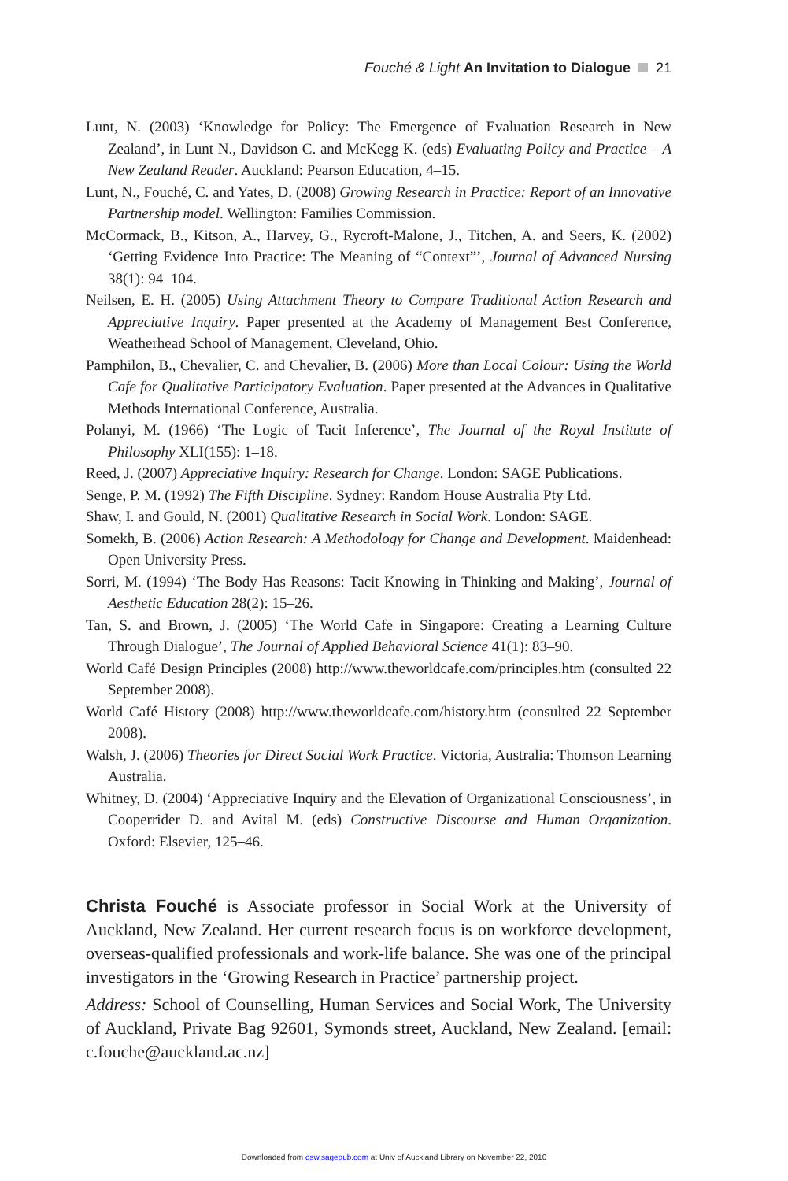Fouché & Light An Invitation to Dialogue 21
Lunt, N. (2003) ‘Knowledge for Policy: The Emergence of Evaluation Research in New Zealand’, in Lunt N., Davidson C. and McKegg K. (eds) Evaluating Policy and Practice – A New Zealand Reader. Auckland: Pearson Education, 4–15.
Lunt, N., Fouché, C. and Yates, D. (2008) Growing Research in Practice: Report of an Innovative Partnership model. Wellington: Families Commission.
McCormack, B., Kitson, A., Harvey, G., Rycroft-Malone, J., Titchen, A. and Seers, K. (2002) ‘Getting Evidence Into Practice: The Meaning of “Context”’, Journal of Advanced Nursing 38(1): 94–104.
Neilsen, E. H. (2005) Using Attachment Theory to Compare Traditional Action Research and Appreciative Inquiry. Paper presented at the Academy of Management Best Conference, Weatherhead School of Management, Cleveland, Ohio.
Pamphilon, B., Chevalier, C. and Chevalier, B. (2006) More than Local Colour: Using the World Cafe for Qualitative Participatory Evaluation. Paper presented at the Advances in Qualitative Methods International Conference, Australia.
Polanyi, M. (1966) ‘The Logic of Tacit Inference’, The Journal of the Royal Institute of Philosophy XLI(155): 1–18.
Reed, J. (2007) Appreciative Inquiry: Research for Change. London: SAGE Publications.
Senge, P. M. (1992) The Fifth Discipline. Sydney: Random House Australia Pty Ltd.
Shaw, I. and Gould, N. (2001) Qualitative Research in Social Work. London: SAGE.
Somekh, B. (2006) Action Research: A Methodology for Change and Development. Maidenhead: Open University Press.
Sorri, M. (1994) ‘The Body Has Reasons: Tacit Knowing in Thinking and Making’, Journal of Aesthetic Education 28(2): 15–26.
Tan, S. and Brown, J. (2005) ‘The World Cafe in Singapore: Creating a Learning Culture Through Dialogue’, The Journal of Applied Behavioral Science 41(1): 83–90.
World Café Design Principles (2008) http://www.theworldcafe.com/principles.htm (consulted 22 September 2008).
World Café History (2008) http://www.theworldcafe.com/history.htm (consulted 22 September 2008).
Walsh, J. (2006) Theories for Direct Social Work Practice. Victoria, Australia: Thomson Learning Australia.
Whitney, D. (2004) ‘Appreciative Inquiry and the Elevation of Organizational Consciousness’, in Cooperrider D. and Avital M. (eds) Constructive Discourse and Human Organization. Oxford: Elsevier, 125–46.
Christa Fouché is Associate professor in Social Work at the University of Auckland, New Zealand. Her current research focus is on workforce development, overseas-qualified professionals and work-life balance. She was one of the principal investigators in the ‘Growing Research in Practice’ partnership project.
Address: School of Counselling, Human Services and Social Work, The University of Auckland, Private Bag 92601, Symonds street, Auckland, New Zealand. [email: c.fouche@auckland.ac.nz]
Downloaded from qsw.sagepub.com at Univ of Auckland Library on November 22, 2010